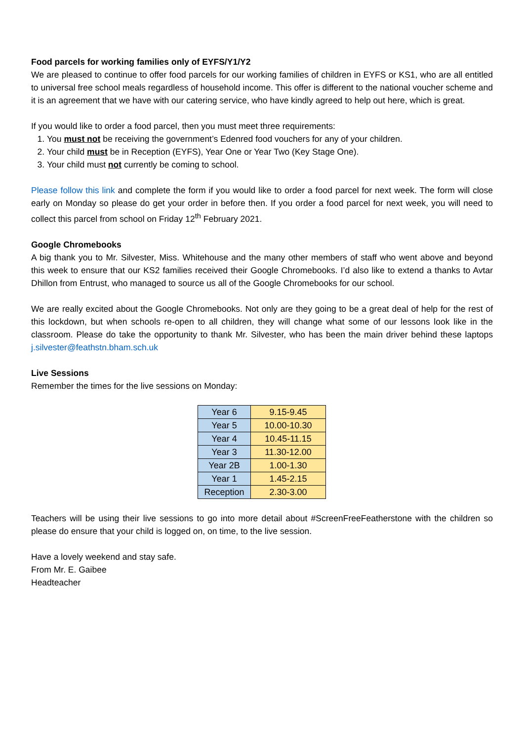Food parcels for working families only of EYFS/Y1/Y2
We are pleased to continue to offer food parcels for our working families of children in EYFS or KS1, who are all entitled to universal free school meals regardless of household income. This offer is different to the national voucher scheme and it is an agreement that we have with our catering service, who have kindly agreed to help out here, which is great.
If you would like to order a food parcel, then you must meet three requirements:
1. You must not be receiving the government’s Edenred food vouchers for any of your children.
2. Your child must be in Reception (EYFS), Year One or Year Two (Key Stage One).
3. Your child must not currently be coming to school.
Please follow this link and complete the form if you would like to order a food parcel for next week. The form will close early on Monday so please do get your order in before then. If you order a food parcel for next week, you will need to collect this parcel from school on Friday 12<sup>th</sup> February 2021.
Google Chromebooks
A big thank you to Mr. Silvester, Miss. Whitehouse and the many other members of staff who went above and beyond this week to ensure that our KS2 families received their Google Chromebooks. I’d also like to extend a thanks to Avtar Dhillon from Entrust, who managed to source us all of the Google Chromebooks for our school.
We are really excited about the Google Chromebooks. Not only are they going to be a great deal of help for the rest of this lockdown, but when schools re-open to all children, they will change what some of our lessons look like in the classroom. Please do take the opportunity to thank Mr. Silvester, who has been the main driver behind these laptops j.silvester@feathstn.bham.sch.uk
Live Sessions
Remember the times for the live sessions on Monday:
| Year 6 | 9.15-9.45 |
| Year 5 | 10.00-10.30 |
| Year 4 | 10.45-11.15 |
| Year 3 | 11.30-12.00 |
| Year 2B | 1.00-1.30 |
| Year 1 | 1.45-2.15 |
| Reception | 2.30-3.00 |
Teachers will be using their live sessions to go into more detail about #ScreenFreeFeatherstone with the children so please do ensure that your child is logged on, on time, to the live session.
Have a lovely weekend and stay safe.
From Mr. E. Gaibee
Headteacher